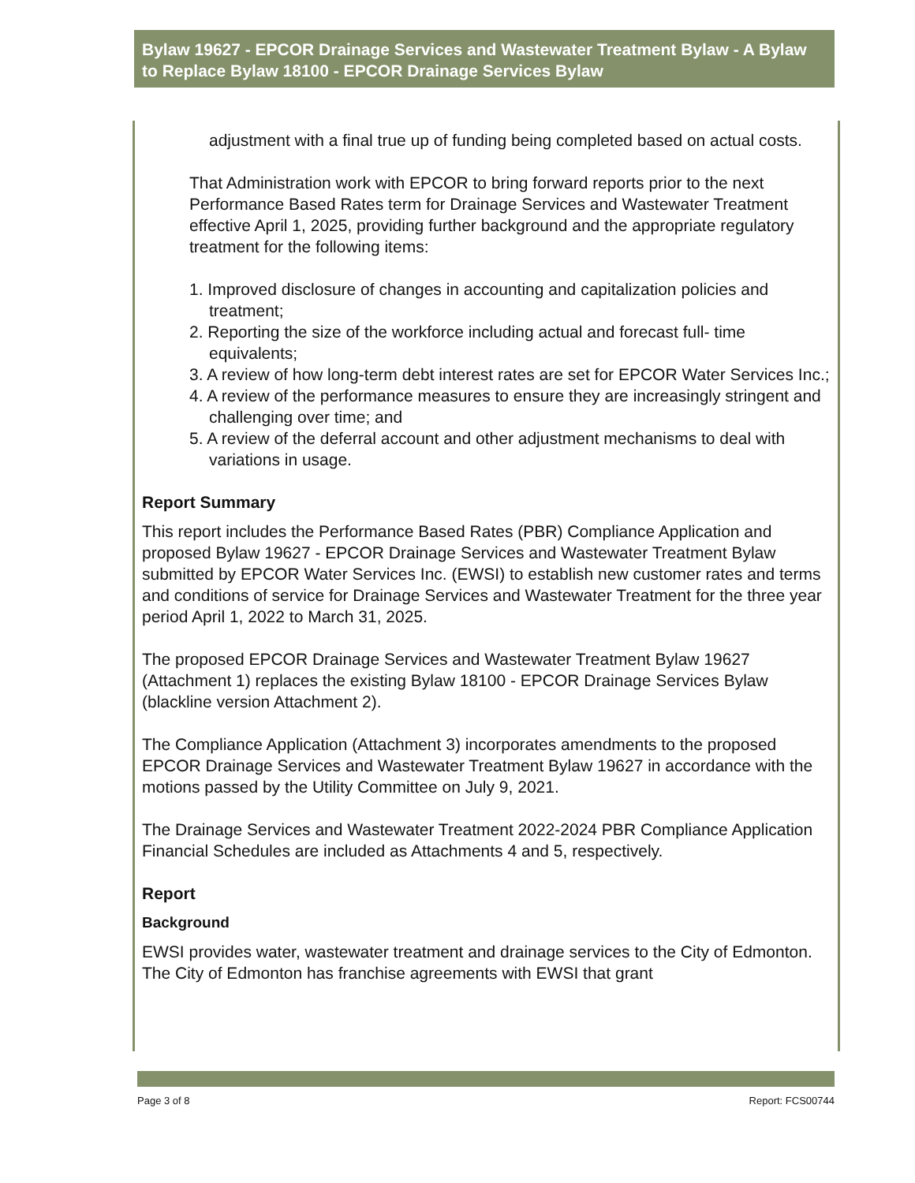Bylaw 19627 - EPCOR Drainage Services and Wastewater Treatment Bylaw - A Bylaw to Replace Bylaw 18100 - EPCOR Drainage Services Bylaw
adjustment with a final true up of funding being completed based on actual costs.
That Administration work with EPCOR to bring forward reports prior to the next Performance Based Rates term for Drainage Services and Wastewater Treatment effective April 1, 2025, providing further background and the appropriate regulatory treatment for the following items:
1. Improved disclosure of changes in accounting and capitalization policies and treatment;
2. Reporting the size of the workforce including actual and forecast full- time equivalents;
3. A review of how long-term debt interest rates are set for EPCOR Water Services Inc.;
4. A review of the performance measures to ensure they are increasingly stringent and challenging over time; and
5. A review of the deferral account and other adjustment mechanisms to deal with variations in usage.
Report Summary
This report includes the Performance Based Rates (PBR) Compliance Application and proposed Bylaw 19627 - EPCOR Drainage Services and Wastewater Treatment Bylaw submitted by EPCOR Water Services Inc. (EWSI) to establish new customer rates and terms and conditions of service for Drainage Services and Wastewater Treatment for the three year period April 1, 2022 to March 31, 2025.
The proposed EPCOR Drainage Services and Wastewater Treatment Bylaw 19627 (Attachment 1) replaces the existing Bylaw 18100 - EPCOR Drainage Services Bylaw (blackline version Attachment 2).
The Compliance Application (Attachment 3) incorporates amendments to the proposed EPCOR Drainage Services and Wastewater Treatment Bylaw 19627 in accordance with the motions passed by the Utility Committee on July 9, 2021.
The Drainage Services and Wastewater Treatment 2022-2024 PBR Compliance Application Financial Schedules are included as Attachments 4 and 5, respectively.
Report
Background
EWSI provides water, wastewater treatment and drainage services to the City of Edmonton. The City of Edmonton has franchise agreements with EWSI that grant
Page 3 of 8 Report: FCS00744